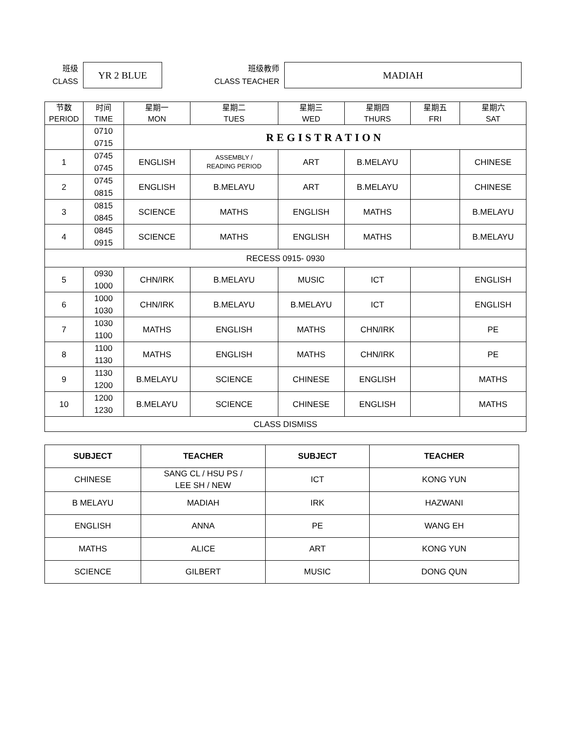班级
CLASS
YR 2 BLUE
班级教师
CLASS TEACHER
MADIAH
| 节数 PERIOD | 时间 TIME | 星期一 MON | 星期二 TUES | 星期三 WED | 星期四 THURS | 星期五 FRI | 星期六 SAT |
| | 0710 0715 | REGISTRATION | | | | | |
| 1 | 0745 0745 | ENGLISH | ASSEMBLY / READING PERIOD | ART | B.MELAYU | | CHINESE |
| 2 | 0745 0815 | ENGLISH | B.MELAYU | ART | B.MELAYU | | CHINESE |
| 3 | 0815 0845 | SCIENCE | MATHS | ENGLISH | MATHS | | B.MELAYU |
| 4 | 0845 0915 | SCIENCE | MATHS | ENGLISH | MATHS | | B.MELAYU |
| RECESS 0915- 0930 | | | | | | | |
| 5 | 0930 1000 | CHN/IRK | B.MELAYU | MUSIC | ICT | | ENGLISH |
| 6 | 1000 1030 | CHN/IRK | B.MELAYU | B.MELAYU | ICT | | ENGLISH |
| 7 | 1030 1100 | MATHS | ENGLISH | MATHS | CHN/IRK | | PE |
| 8 | 1100 1130 | MATHS | ENGLISH | MATHS | CHN/IRK | | PE |
| 9 | 1130 1200 | B.MELAYU | SCIENCE | CHINESE | ENGLISH | | MATHS |
| 10 | 1200 1230 | B.MELAYU | SCIENCE | CHINESE | ENGLISH | | MATHS |
| CLASS DISMISS | | | | | | | |
| SUBJECT | TEACHER | SUBJECT | TEACHER |
| --- | --- | --- | --- |
| CHINESE | SANG CL / HSU PS / LEE SH / NEW | ICT | KONG YUN |
| B MELAYU | MADIAH | IRK | HAZWANI |
| ENGLISH | ANNA | PE | WANG EH |
| MATHS | ALICE | ART | KONG YUN |
| SCIENCE | GILBERT | MUSIC | DONG QUN |